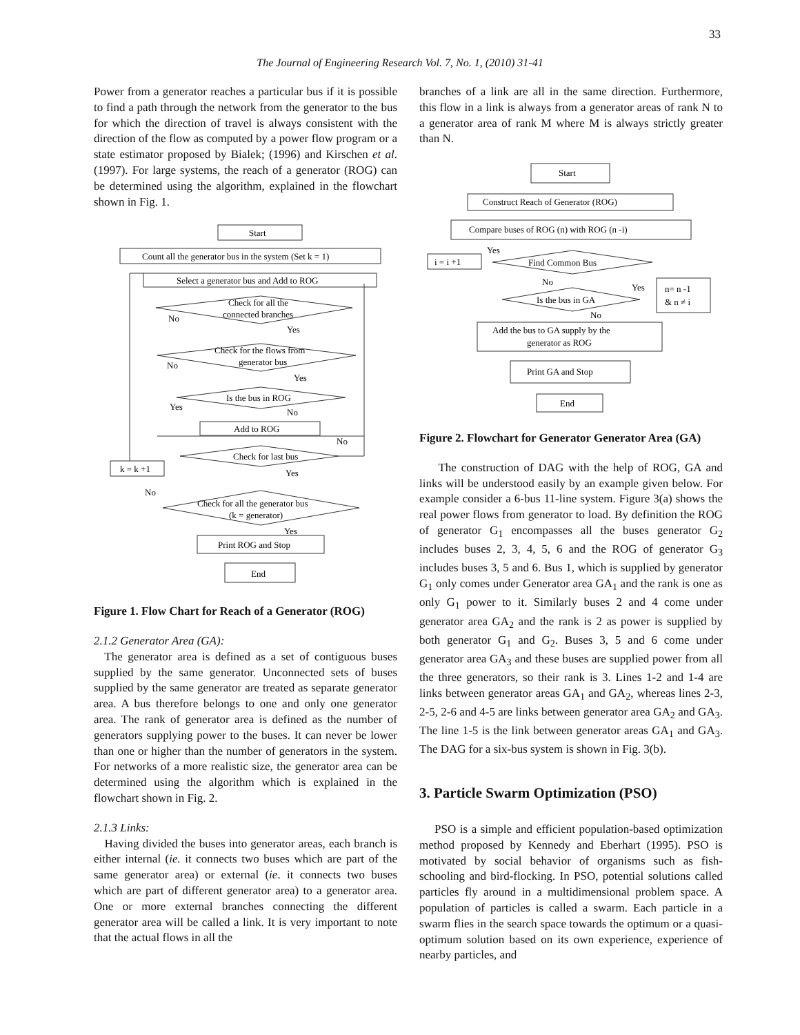33
The Journal of Engineering Research Vol. 7, No. 1, (2010) 31-41
Power from a generator reaches a particular bus if it is possible to find a path through the network from the generator to the bus for which the direction of travel is always consistent with the direction of the flow as computed by a power flow program or a state estimator proposed by Bialek; (1996) and Kirschen et al. (1997). For large systems, the reach of a generator (ROG) can be determined using the algorithm, explained in the flowchart shown in Fig. 1.
Start
Count all the generator bus in the system (Set k = 1)
Select a generator bus and Add to ROG
Check for all the
connected branches
Check for the flows from
generator bus
Is the bus in ROG
Add to ROG
Check for last bus
k = k +1
Check for all the generator bus
(k = generator)
Print ROG and Stop
End
No
Yes
No
Yes
Yes
No
No
Yes
No
Yes
Figure 1. Flow Chart for Reach of a Generator (ROG)
2.1.2 Generator Area (GA):
The generator area is defined as a set of contiguous buses supplied by the same generator. Unconnected sets of buses supplied by the same generator are treated as separate generator area. A bus therefore belongs to one and only one generator area. The rank of generator area is defined as the number of generators supplying power to the buses. It can never be lower than one or higher than the number of generators in the system. For networks of a more realistic size, the generator area can be determined using the algorithm which is explained in the flowchart shown in Fig. 2.
2.1.3 Links:
Having divided the buses into generator areas, each branch is either internal (ie. it connects two buses which are part of the same generator area) or external (ie. it connects two buses which are part of different generator area) to a generator area. One or more external branches connecting the different generator area will be called a link. It is very important to note that the actual flows in all the
branches of a link are all in the same direction. Furthermore, this flow in a link is always from a generator areas of rank N to a generator area of rank M where M is always strictly greater than N.
Start
Construct Reach of Generator (ROG)
Compare buses of ROG (n) with ROG (n -i)
i = i +1
Find Common Bus
Is the bus in GA
n= n -1
& n ≠ i
Add the bus to GA supply by the
generator as ROG
Print GA and Stop
End
Yes
No
Yes
No
Figure 2. Flowchart for Generator Generator Area (GA)
The construction of DAG with the help of ROG, GA and links will be understood easily by an example given below. For example consider a 6-bus 11-line system. Figure 3(a) shows the real power flows from generator to load. By definition the ROG of generator G<sub>1</sub> encompasses all the buses generator G<sub>2</sub> includes buses 2, 3, 4, 5, 6 and the ROG of generator G<sub>3</sub> includes buses 3, 5 and 6. Bus 1, which is supplied by generator G<sub>1</sub> only comes under Generator area GA<sub>1</sub> and the rank is one as only G<sub>1</sub> power to it. Similarly buses 2 and 4 come under generator area GA<sub>2</sub> and the rank is 2 as power is supplied by both generator G<sub>1</sub> and G<sub>2</sub>. Buses 3, 5 and 6 come under generator area GA<sub>3</sub> and these buses are supplied power from all the three generators, so their rank is 3. Lines 1-2 and 1-4 are links between generator areas GA<sub>1</sub> and GA<sub>2</sub>, whereas lines 2-3, 2-5, 2-6 and 4-5 are links between generator area GA<sub>2</sub> and GA<sub>3</sub>. The line 1-5 is the link between generator areas GA<sub>1</sub> and GA<sub>3</sub>. The DAG for a six-bus system is shown in Fig. 3(b).
3. Particle Swarm Optimization (PSO)
PSO is a simple and efficient population-based optimization method proposed by Kennedy and Eberhart (1995). PSO is motivated by social behavior of organisms such as fish-schooling and bird-flocking. In PSO, potential solutions called particles fly around in a multidimensional problem space. A population of particles is called a swarm. Each particle in a swarm flies in the search space towards the optimum or a quasi-optimum solution based on its own experience, experience of nearby particles, and